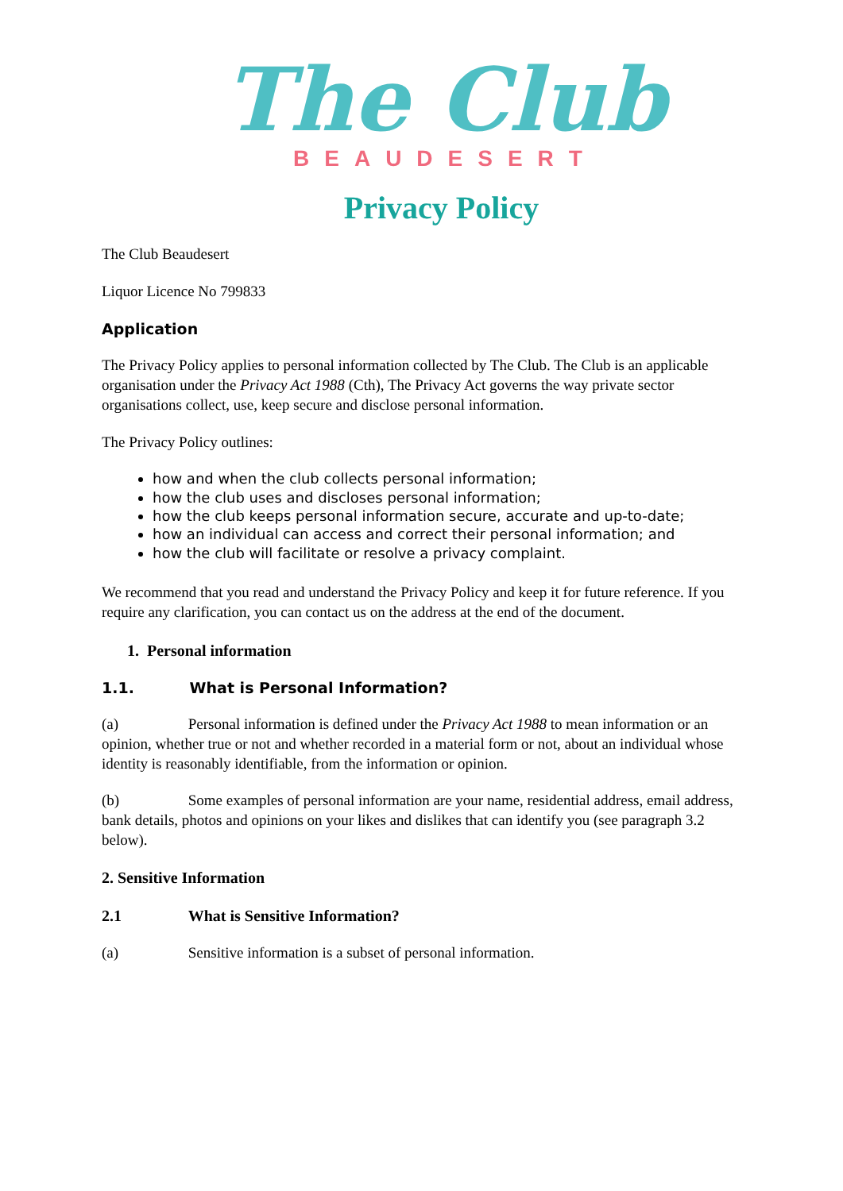The Club
BEAUDESERT
Privacy Policy
The Club Beaudesert
Liquor Licence No 799833
Application
The Privacy Policy applies to personal information collected by The Club. The Club is an applicable organisation under the Privacy Act 1988 (Cth), The Privacy Act governs the way private sector organisations collect, use, keep secure and disclose personal information.
The Privacy Policy outlines:
how and when the club collects personal information;
how the club uses and discloses personal information;
how the club keeps personal information secure, accurate and up-to-date;
how an individual can access and correct their personal information; and
how the club will facilitate or resolve a privacy complaint.
We recommend that you read and understand the Privacy Policy and keep it for future reference. If you require any clarification, you can contact us on the address at the end of the document.
1. Personal information
1.1. What is Personal Information?
(a) Personal information is defined under the Privacy Act 1988 to mean information or an opinion, whether true or not and whether recorded in a material form or not, about an individual whose identity is reasonably identifiable, from the information or opinion.
(b) Some examples of personal information are your name, residential address, email address, bank details, photos and opinions on your likes and dislikes that can identify you (see paragraph 3.2 below).
2. Sensitive Information
2.1 What is Sensitive Information?
(a) Sensitive information is a subset of personal information.